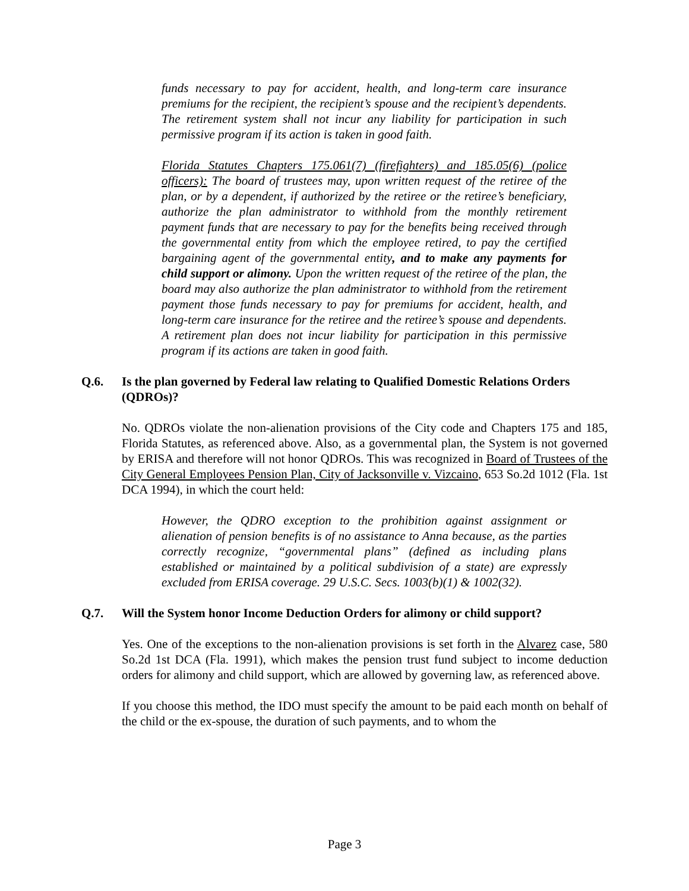funds necessary to pay for accident, health, and long-term care insurance premiums for the recipient, the recipient’s spouse and the recipient’s dependents. The retirement system shall not incur any liability for participation in such permissive program if its action is taken in good faith.
Florida Statutes Chapters 175.061(7) (firefighters) and 185.05(6) (police officers): The board of trustees may, upon written request of the retiree of the plan, or by a dependent, if authorized by the retiree or the retiree’s beneficiary, authorize the plan administrator to withhold from the monthly retirement payment funds that are necessary to pay for the benefits being received through the governmental entity from which the employee retired, to pay the certified bargaining agent of the governmental entity, and to make any payments for child support or alimony. Upon the written request of the retiree of the plan, the board may also authorize the plan administrator to withhold from the retirement payment those funds necessary to pay for premiums for accident, health, and long-term care insurance for the retiree and the retiree’s spouse and dependents. A retirement plan does not incur liability for participation in this permissive program if its actions are taken in good faith.
Q.6. Is the plan governed by Federal law relating to Qualified Domestic Relations Orders (QDROs)?
No. QDROs violate the non-alienation provisions of the City code and Chapters 175 and 185, Florida Statutes, as referenced above. Also, as a governmental plan, the System is not governed by ERISA and therefore will not honor QDROs. This was recognized in Board of Trustees of the City General Employees Pension Plan, City of Jacksonville v. Vizcaino, 653 So.2d 1012 (Fla. 1st DCA 1994), in which the court held:
However, the QDRO exception to the prohibition against assignment or alienation of pension benefits is of no assistance to Anna because, as the parties correctly recognize, “governmental plans” (defined as including plans established or maintained by a political subdivision of a state) are expressly excluded from ERISA coverage. 29 U.S.C. Secs. 1003(b)(1) & 1002(32).
Q.7. Will the System honor Income Deduction Orders for alimony or child support?
Yes. One of the exceptions to the non-alienation provisions is set forth in the Alvarez case, 580 So.2d 1st DCA (Fla. 1991), which makes the pension trust fund subject to income deduction orders for alimony and child support, which are allowed by governing law, as referenced above.
If you choose this method, the IDO must specify the amount to be paid each month on behalf of the child or the ex-spouse, the duration of such payments, and to whom the
Page 3